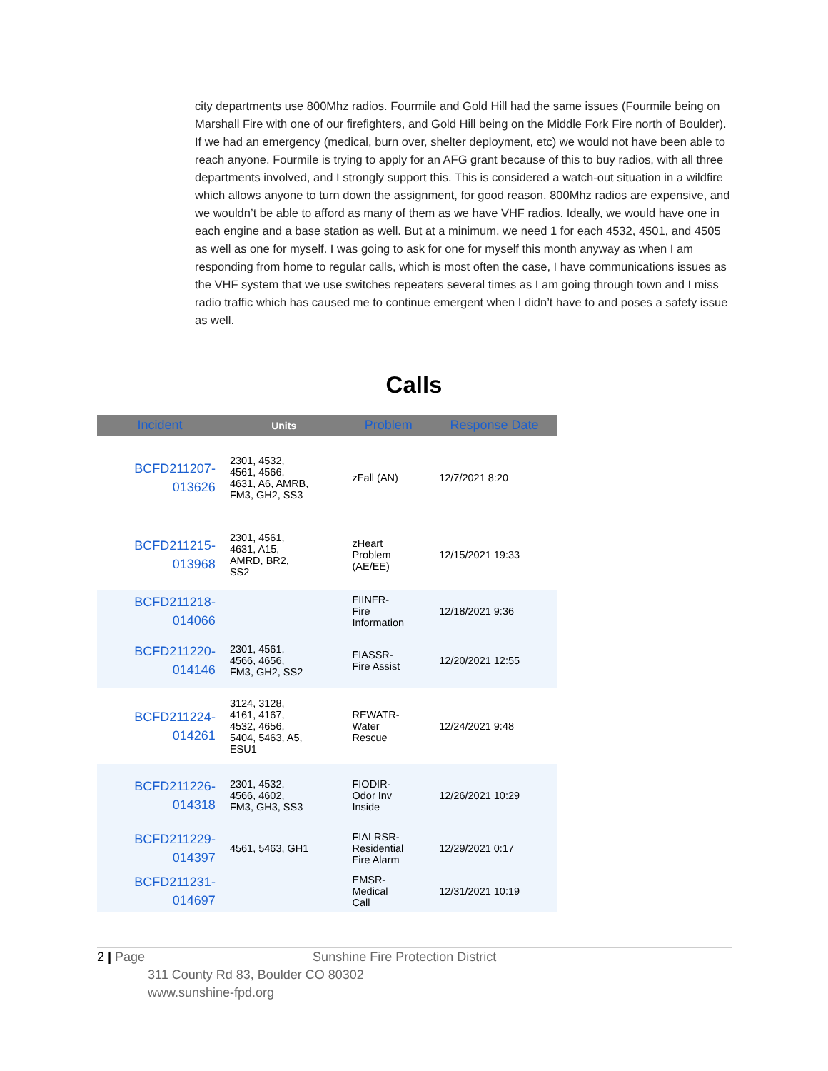city departments use 800Mhz radios. Fourmile and Gold Hill had the same issues (Fourmile being on Marshall Fire with one of our firefighters, and Gold Hill being on the Middle Fork Fire north of Boulder). If we had an emergency (medical, burn over, shelter deployment, etc) we would not have been able to reach anyone. Fourmile is trying to apply for an AFG grant because of this to buy radios, with all three departments involved, and I strongly support this. This is considered a watch-out situation in a wildfire which allows anyone to turn down the assignment, for good reason. 800Mhz radios are expensive, and we wouldn’t be able to afford as many of them as we have VHF radios. Ideally, we would have one in each engine and a base station as well. But at a minimum, we need 1 for each 4532, 4501, and 4505 as well as one for myself. I was going to ask for one for myself this month anyway as when I am responding from home to regular calls, which is most often the case, I have communications issues as the VHF system that we use switches repeaters several times as I am going through town and I miss radio traffic which has caused me to continue emergent when I didn’t have to and poses a safety issue as well.
Calls
| Incident | Units | Problem | Response Date |
| --- | --- | --- | --- |
| BCFD211207- 013626 | 2301, 4532, 4561, 4566, 4631, A6, AMRB, FM3, GH2, SS3 | zFall (AN) | 12/7/2021 8:20 |
| BCFD211215- 013968 | 2301, 4561, 4631, A15, AMRD, BR2, SS2 | zHeart Problem (AE/EE) | 12/15/2021 19:33 |
| BCFD211218- 014066 | | FIINFR- Fire Information | 12/18/2021 9:36 |
| BCFD211220- 014146 | 2301, 4561, 4566, 4656, FM3, GH2, SS2 | FIASSR- Fire Assist | 12/20/2021 12:55 |
| BCFD211224- 014261 | 3124, 3128, 4161, 4167, 4532, 4656, 5404, 5463, A5, ESU1 | REWATR- Water Rescue | 12/24/2021 9:48 |
| BCFD211226- 014318 | 2301, 4532, 4566, 4602, FM3, GH3, SS3 | FIODIR- Odor Inv Inside | 12/26/2021 10:29 |
| BCFD211229- 014397 | 4561, 5463, GH1 | FIALRSR- Residential Fire Alarm | 12/29/2021 0:17 |
| BCFD211231- 014697 | | EMSR- Medical Call | 12/31/2021 10:19 |
2 | Page Sunshine Fire Protection District
311 County Rd 83, Boulder CO 80302
www.sunshine-fpd.org